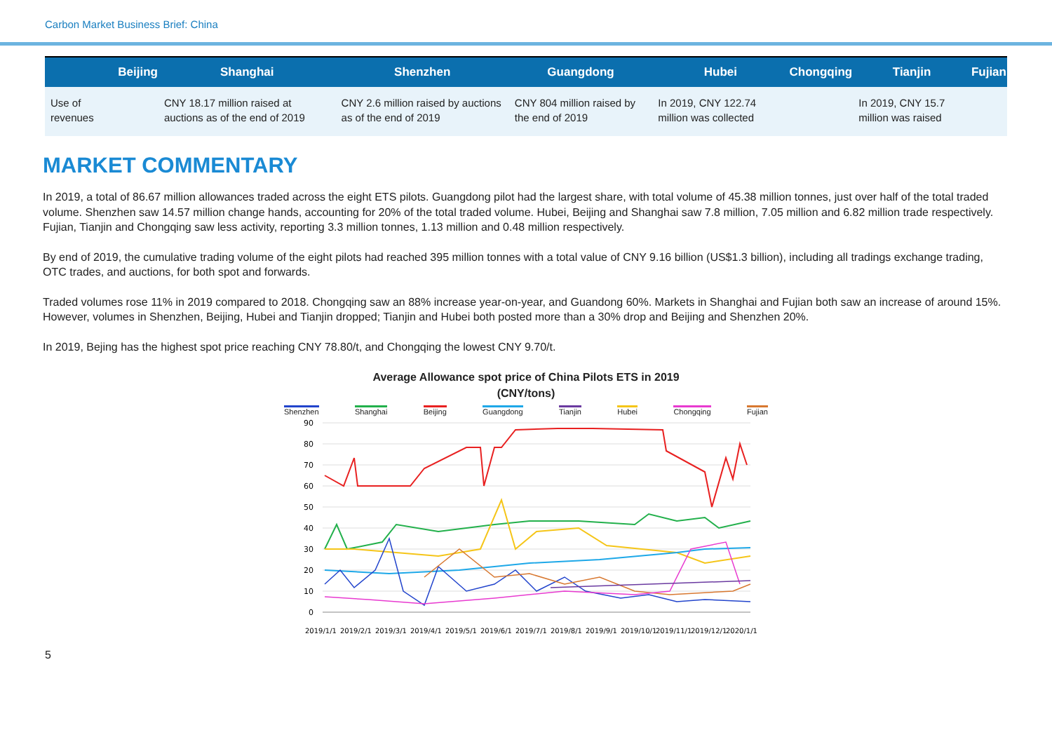Carbon Market Business Brief: China
| | Beijing | Shanghai | Shenzhen | Guangdong | Hubei | Chongqing | Tianjin | Fujian |
| --- | --- | --- | --- | --- | --- | --- | --- | --- |
| Use of revenues | | CNY 18.17 million raised at auctions as of the end of 2019 | CNY 2.6 million raised by auctions as of the end of 2019 | CNY 804 million raised by the end of 2019 | In 2019, CNY 122.74 million was collected | | In 2019, CNY 15.7 million was raised | |
MARKET COMMENTARY
In 2019, a total of 86.67 million allowances traded across the eight ETS pilots. Guangdong pilot had the largest share, with total volume of 45.38 million tonnes, just over half of the total traded volume. Shenzhen saw 14.57 million change hands, accounting for 20% of the total traded volume. Hubei, Beijing and Shanghai saw 7.8 million, 7.05 million and 6.82 million trade respectively. Fujian, Tianjin and Chongqing saw less activity, reporting 3.3 million tonnes, 1.13 million and 0.48 million respectively.
By end of 2019, the cumulative trading volume of the eight pilots had reached 395 million tonnes with a total value of CNY 9.16 billion (US$1.3 billion), including all tradings exchange trading, OTC trades, and auctions, for both spot and forwards.
Traded volumes rose 11% in 2019 compared to 2018. Chongqing saw an 88% increase year-on-year, and Guandong 60%. Markets in Shanghai and Fujian both saw an increase of around 15%. However, volumes in Shenzhen, Beijing, Hubei and Tianjin dropped; Tianjin and Hubei both posted more than a 30% drop and Beijing and Shenzhen 20%.
In 2019, Bejing has the highest spot price reaching CNY 78.80/t, and Chongqing the lowest CNY 9.70/t.
Average Allowance spot price of China Pilots ETS in 2019
(CNY/tons)
Shenzhen Shanghai Beijing Guangdong Tianjin Hubei Chongqing Fujian
90
80
70
60
50
40
30
20
10
0
2019/1/1
2019/2/1
2019/3/1
2019/4/1
2019/5/1
2019/6/1
2019/7/1
2019/8/1
2019/9/1
2019/10/1
2019/11/1
2019/12/1
2020/1/1
5